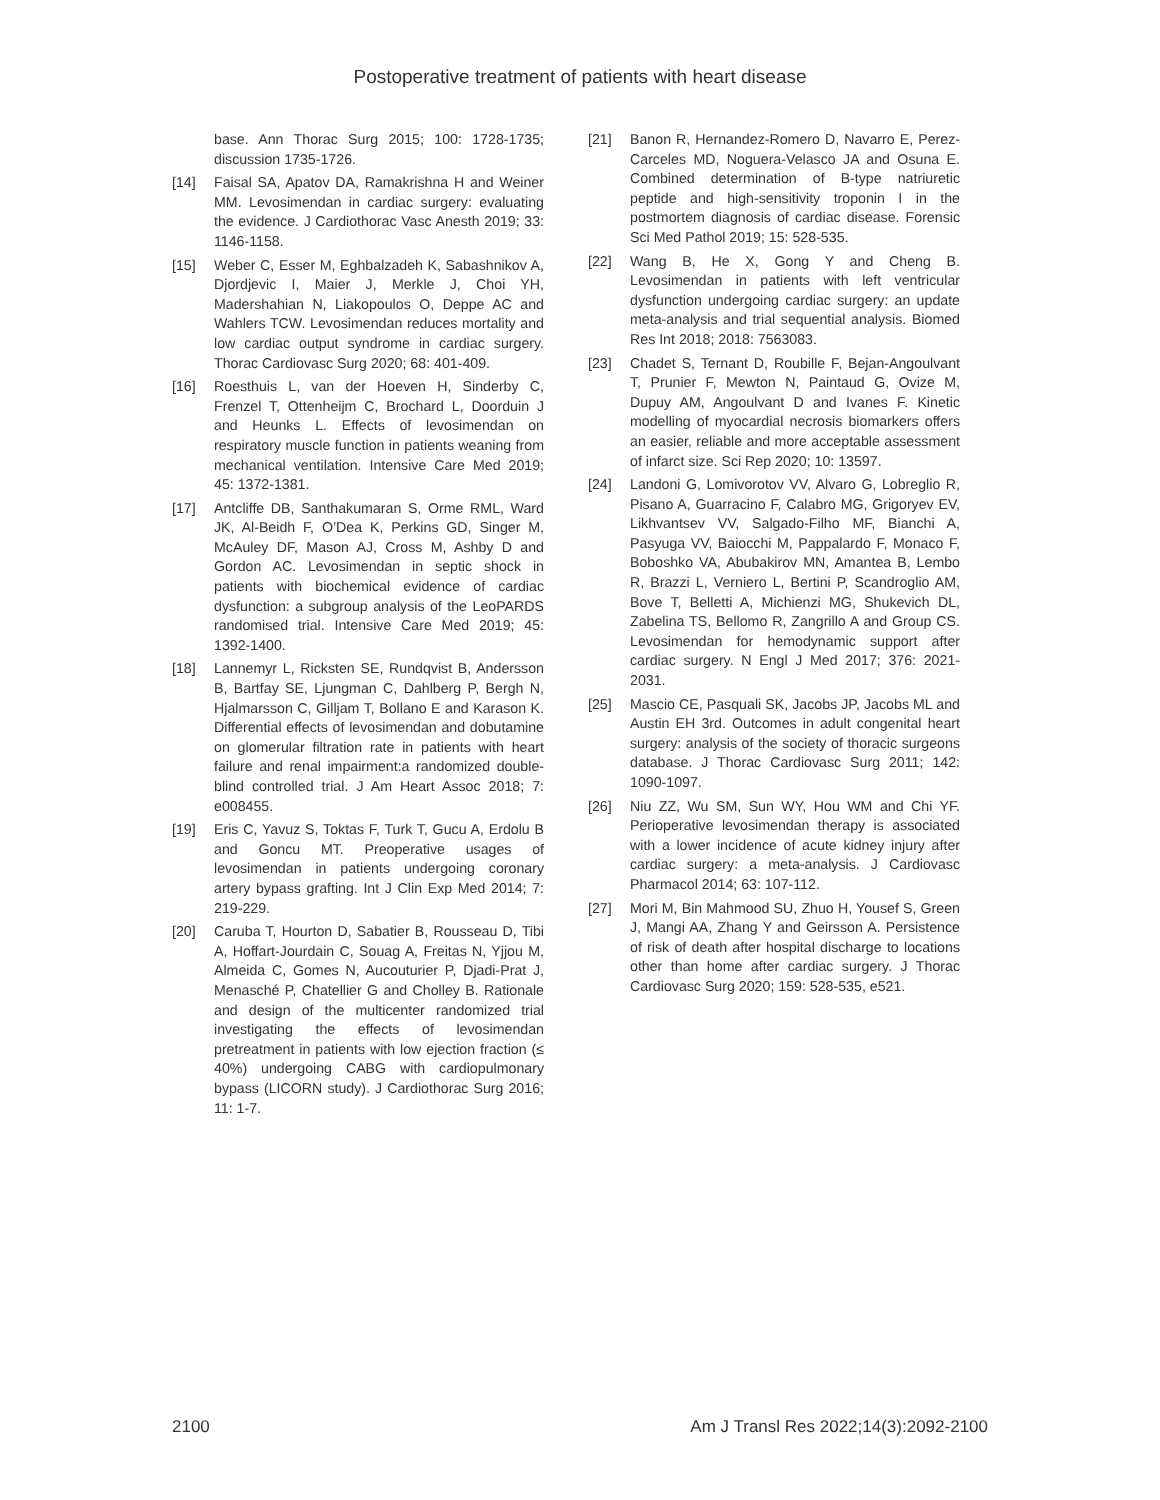Postoperative treatment of patients with heart disease
base. Ann Thorac Surg 2015; 100: 1728-1735; discussion 1735-1726.
[14] Faisal SA, Apatov DA, Ramakrishna H and Weiner MM. Levosimendan in cardiac surgery: evaluating the evidence. J Cardiothorac Vasc Anesth 2019; 33: 1146-1158.
[15] Weber C, Esser M, Eghbalzadeh K, Sabashnikov A, Djordjevic I, Maier J, Merkle J, Choi YH, Madershahian N, Liakopoulos O, Deppe AC and Wahlers TCW. Levosimendan reduces mortality and low cardiac output syndrome in cardiac surgery. Thorac Cardiovasc Surg 2020; 68: 401-409.
[16] Roesthuis L, van der Hoeven H, Sinderby C, Frenzel T, Ottenheijm C, Brochard L, Doorduin J and Heunks L. Effects of levosimendan on respiratory muscle function in patients weaning from mechanical ventilation. Intensive Care Med 2019; 45: 1372-1381.
[17] Antcliffe DB, Santhakumaran S, Orme RML, Ward JK, Al-Beidh F, O’Dea K, Perkins GD, Singer M, McAuley DF, Mason AJ, Cross M, Ashby D and Gordon AC. Levosimendan in septic shock in patients with biochemical evidence of cardiac dysfunction: a subgroup analysis of the LeoPARDS randomised trial. Intensive Care Med 2019; 45: 1392-1400.
[18] Lannemyr L, Ricksten SE, Rundqvist B, Andersson B, Bartfay SE, Ljungman C, Dahlberg P, Bergh N, Hjalmarsson C, Gilljam T, Bollano E and Karason K. Differential effects of levosimendan and dobutamine on glomerular filtration rate in patients with heart failure and renal impairment:a randomized double-blind controlled trial. J Am Heart Assoc 2018; 7: e008455.
[19] Eris C, Yavuz S, Toktas F, Turk T, Gucu A, Erdolu B and Goncu MT. Preoperative usages of levosimendan in patients undergoing coronary artery bypass grafting. Int J Clin Exp Med 2014; 7: 219-229.
[20] Caruba T, Hourton D, Sabatier B, Rousseau D, Tibi A, Hoffart-Jourdain C, Souag A, Freitas N, Yjjou M, Almeida C, Gomes N, Aucouturier P, Djadi-Prat J, Menasché P, Chatellier G and Cholley B. Rationale and design of the multicenter randomized trial investigating the effects of levosimendan pretreatment in patients with low ejection fraction (≤ 40%) undergoing CABG with cardiopulmonary bypass (LICORN study). J Cardiothorac Surg 2016; 11: 1-7.
[21] Banon R, Hernandez-Romero D, Navarro E, Perez-Carceles MD, Noguera-Velasco JA and Osuna E. Combined determination of B-type natriuretic peptide and high-sensitivity troponin I in the postmortem diagnosis of cardiac disease. Forensic Sci Med Pathol 2019; 15: 528-535.
[22] Wang B, He X, Gong Y and Cheng B. Levosimendan in patients with left ventricular dysfunction undergoing cardiac surgery: an update meta-analysis and trial sequential analysis. Biomed Res Int 2018; 2018: 7563083.
[23] Chadet S, Ternant D, Roubille F, Bejan-Angoulvant T, Prunier F, Mewton N, Paintaud G, Ovize M, Dupuy AM, Angoulvant D and Ivanes F. Kinetic modelling of myocardial necrosis biomarkers offers an easier, reliable and more acceptable assessment of infarct size. Sci Rep 2020; 10: 13597.
[24] Landoni G, Lomivorotov VV, Alvaro G, Lobreglio R, Pisano A, Guarracino F, Calabro MG, Grigoryev EV, Likhvantsev VV, Salgado-Filho MF, Bianchi A, Pasyuga VV, Baiocchi M, Pappalardo F, Monaco F, Boboshko VA, Abubakirov MN, Amantea B, Lembo R, Brazzi L, Verniero L, Bertini P, Scandroglio AM, Bove T, Belletti A, Michienzi MG, Shukevich DL, Zabelina TS, Bellomo R, Zangrillo A and Group CS. Levosimendan for hemodynamic support after cardiac surgery. N Engl J Med 2017; 376: 2021-2031.
[25] Mascio CE, Pasquali SK, Jacobs JP, Jacobs ML and Austin EH 3rd. Outcomes in adult congenital heart surgery: analysis of the society of thoracic surgeons database. J Thorac Cardiovasc Surg 2011; 142: 1090-1097.
[26] Niu ZZ, Wu SM, Sun WY, Hou WM and Chi YF. Perioperative levosimendan therapy is associated with a lower incidence of acute kidney injury after cardiac surgery: a meta-analysis. J Cardiovasc Pharmacol 2014; 63: 107-112.
[27] Mori M, Bin Mahmood SU, Zhuo H, Yousef S, Green J, Mangi AA, Zhang Y and Geirsson A. Persistence of risk of death after hospital discharge to locations other than home after cardiac surgery. J Thorac Cardiovasc Surg 2020; 159: 528-535, e521.
2100 Am J Transl Res 2022;14(3):2092-2100